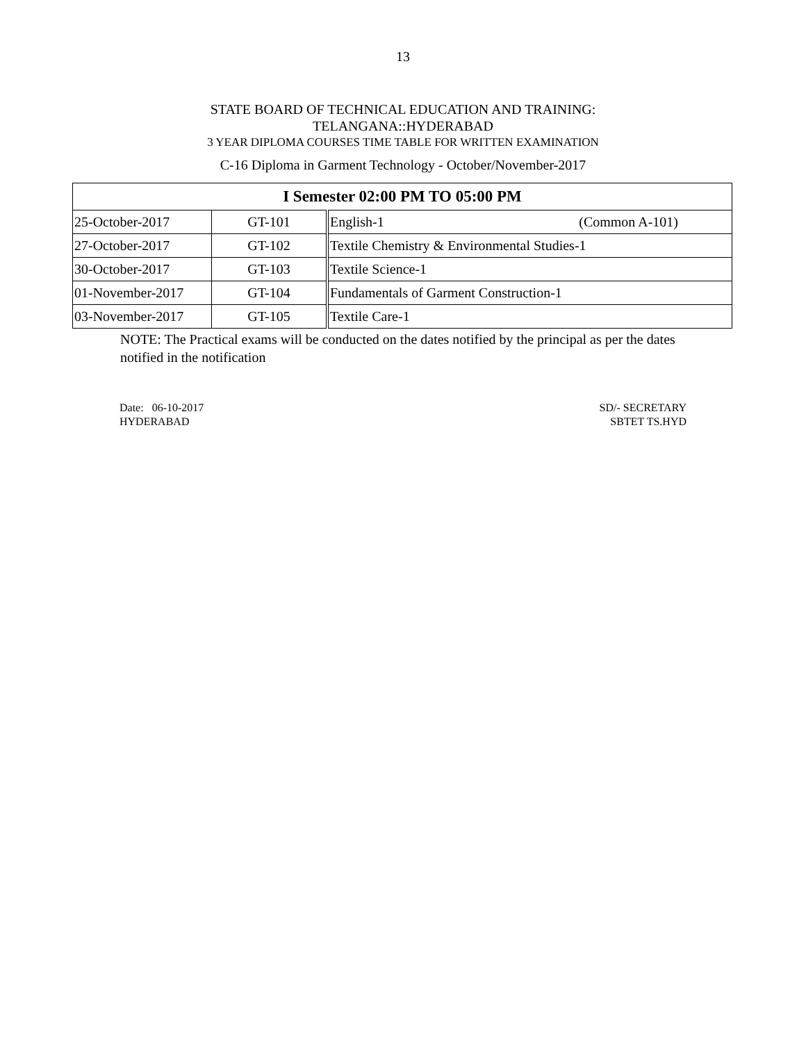13
STATE BOARD OF TECHNICAL EDUCATION AND TRAINING:
TELANGANA::HYDERABAD
3 YEAR DIPLOMA COURSES TIME TABLE FOR WRITTEN EXAMINATION
C-16 Diploma in Garment Technology - October/November-2017
| I Semester 02:00 PM TO 05:00 PM | | |
| --- | --- | --- |
| 25-October-2017 | GT-101 | English-1 (Common A-101) |
| 27-October-2017 | GT-102 | Textile Chemistry & Environmental Studies-1 |
| 30-October-2017 | GT-103 | Textile Science-1 |
| 01-November-2017 | GT-104 | Fundamentals of Garment Construction-1 |
| 03-November-2017 | GT-105 | Textile Care-1 |
NOTE: The Practical exams will be conducted on the dates notified by the principal as per the dates notified in the notification
Date: 06-10-2017
HYDERABAD
SD/- SECRETARY
SBTET TS.HYD